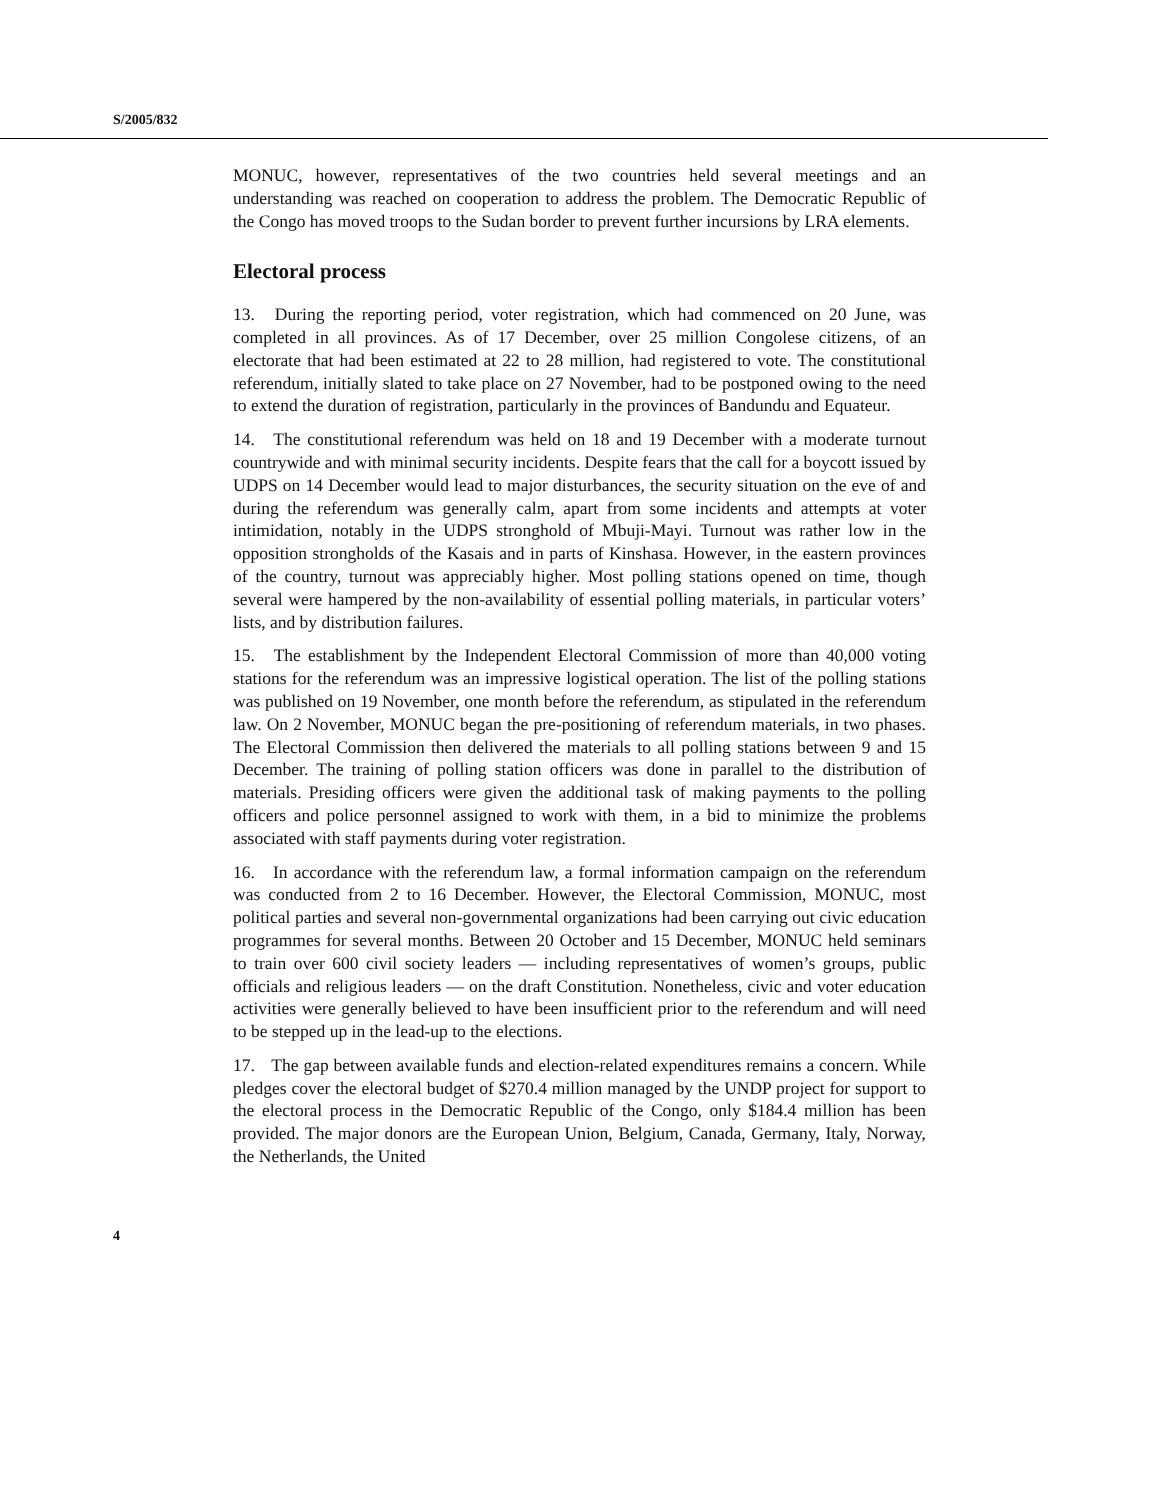S/2005/832
MONUC, however, representatives of the two countries held several meetings and an understanding was reached on cooperation to address the problem. The Democratic Republic of the Congo has moved troops to the Sudan border to prevent further incursions by LRA elements.
Electoral process
13. During the reporting period, voter registration, which had commenced on 20 June, was completed in all provinces. As of 17 December, over 25 million Congolese citizens, of an electorate that had been estimated at 22 to 28 million, had registered to vote. The constitutional referendum, initially slated to take place on 27 November, had to be postponed owing to the need to extend the duration of registration, particularly in the provinces of Bandundu and Equateur.
14. The constitutional referendum was held on 18 and 19 December with a moderate turnout countrywide and with minimal security incidents. Despite fears that the call for a boycott issued by UDPS on 14 December would lead to major disturbances, the security situation on the eve of and during the referendum was generally calm, apart from some incidents and attempts at voter intimidation, notably in the UDPS stronghold of Mbuji-Mayi. Turnout was rather low in the opposition strongholds of the Kasais and in parts of Kinshasa. However, in the eastern provinces of the country, turnout was appreciably higher. Most polling stations opened on time, though several were hampered by the non-availability of essential polling materials, in particular voters’ lists, and by distribution failures.
15. The establishment by the Independent Electoral Commission of more than 40,000 voting stations for the referendum was an impressive logistical operation. The list of the polling stations was published on 19 November, one month before the referendum, as stipulated in the referendum law. On 2 November, MONUC began the pre-positioning of referendum materials, in two phases. The Electoral Commission then delivered the materials to all polling stations between 9 and 15 December. The training of polling station officers was done in parallel to the distribution of materials. Presiding officers were given the additional task of making payments to the polling officers and police personnel assigned to work with them, in a bid to minimize the problems associated with staff payments during voter registration.
16. In accordance with the referendum law, a formal information campaign on the referendum was conducted from 2 to 16 December. However, the Electoral Commission, MONUC, most political parties and several non-governmental organizations had been carrying out civic education programmes for several months. Between 20 October and 15 December, MONUC held seminars to train over 600 civil society leaders — including representatives of women’s groups, public officials and religious leaders — on the draft Constitution. Nonetheless, civic and voter education activities were generally believed to have been insufficient prior to the referendum and will need to be stepped up in the lead-up to the elections.
17. The gap between available funds and election-related expenditures remains a concern. While pledges cover the electoral budget of $270.4 million managed by the UNDP project for support to the electoral process in the Democratic Republic of the Congo, only $184.4 million has been provided. The major donors are the European Union, Belgium, Canada, Germany, Italy, Norway, the Netherlands, the United
4